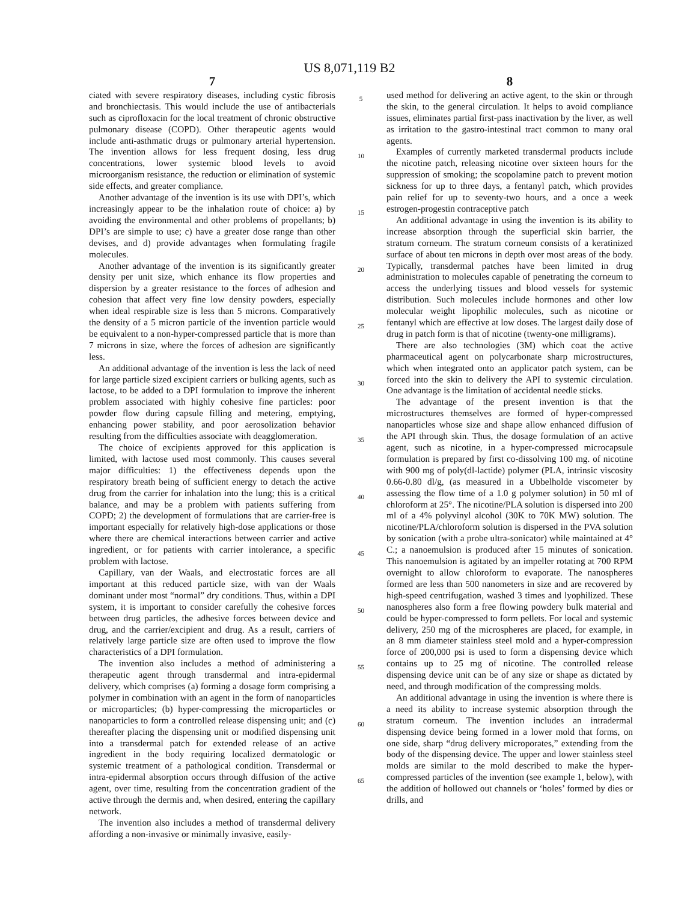US 8,071,119 B2
7
ciated with severe respiratory diseases, including cystic fibrosis and bronchiectasis. This would include the use of antibacterials such as ciprofloxacin for the local treatment of chronic obstructive pulmonary disease (COPD). Other therapeutic agents would include anti-asthmatic drugs or pulmonary arterial hypertension. The invention allows for less frequent dosing, less drug concentrations, lower systemic blood levels to avoid microorganism resistance, the reduction or elimination of systemic side effects, and greater compliance.
Another advantage of the invention is its use with DPI’s, which increasingly appear to be the inhalation route of choice: a) by avoiding the environmental and other problems of propellants; b) DPI’s are simple to use; c) have a greater dose range than other devises, and d) provide advantages when formulating fragile molecules.
Another advantage of the invention is its significantly greater density per unit size, which enhance its flow properties and dispersion by a greater resistance to the forces of adhesion and cohesion that affect very fine low density powders, especially when ideal respirable size is less than 5 microns. Comparatively the density of a 5 micron particle of the invention particle would be equivalent to a non-hyper-compressed particle that is more than 7 microns in size, where the forces of adhesion are significantly less.
An additional advantage of the invention is less the lack of need for large particle sized excipient carriers or bulking agents, such as lactose, to be added to a DPI formulation to improve the inherent problem associated with highly cohesive fine particles: poor powder flow during capsule filling and metering, emptying, enhancing power stability, and poor aerosolization behavior resulting from the difficulties associate with deagglomeration.
The choice of excipients approved for this application is limited, with lactose used most commonly. This causes several major difficulties: 1) the effectiveness depends upon the respiratory breath being of sufficient energy to detach the active drug from the carrier for inhalation into the lung; this is a critical balance, and may be a problem with patients suffering from COPD; 2) the development of formulations that are carrier-free is important especially for relatively high-dose applications or those where there are chemical interactions between carrier and active ingredient, or for patients with carrier intolerance, a specific problem with lactose.
Capillary, van der Waals, and electrostatic forces are all important at this reduced particle size, with van der Waals dominant under most “normal” dry conditions. Thus, within a DPI system, it is important to consider carefully the cohesive forces between drug particles, the adhesive forces between device and drug, and the carrier/excipient and drug. As a result, carriers of relatively large particle size are often used to improve the flow characteristics of a DPI formulation.
The invention also includes a method of administering a therapeutic agent through transdermal and intra-epidermal delivery, which comprises (a) forming a dosage form comprising a polymer in combination with an agent in the form of nanoparticles or microparticles; (b) hyper-compressing the microparticles or nanoparticles to form a controlled release dispensing unit; and (c) thereafter placing the dispensing unit or modified dispensing unit into a transdermal patch for extended release of an active ingredient in the body requiring localized dermatologic or systemic treatment of a pathological condition. Transdermal or intra-epidermal absorption occurs through diffusion of the active agent, over time, resulting from the concentration gradient of the active through the dermis and, when desired, entering the capillary network.
The invention also includes a method of transdermal delivery affording a non-invasive or minimally invasive, easily-
5
10
15
20
25
30
35
40
45
50
55
60
65
8
used method for delivering an active agent, to the skin or through the skin, to the general circulation. It helps to avoid compliance issues, eliminates partial first-pass inactivation by the liver, as well as irritation to the gastro-intestinal tract common to many oral agents.
Examples of currently marketed transdermal products include the nicotine patch, releasing nicotine over sixteen hours for the suppression of smoking; the scopolamine patch to prevent motion sickness for up to three days, a fentanyl patch, which provides pain relief for up to seventy-two hours, and a once a week estrogen-progestin contraceptive patch
An additional advantage in using the invention is its ability to increase absorption through the superficial skin barrier, the stratum corneum. The stratum corneum consists of a keratinized surface of about ten microns in depth over most areas of the body. Typically, transdermal patches have been limited in drug administration to molecules capable of penetrating the corneum to access the underlying tissues and blood vessels for systemic distribution. Such molecules include hormones and other low molecular weight lipophilic molecules, such as nicotine or fentanyl which are effective at low doses. The largest daily dose of drug in patch form is that of nicotine (twenty-one milligrams).
There are also technologies (3M) which coat the active pharmaceutical agent on polycarbonate sharp microstructures, which when integrated onto an applicator patch system, can be forced into the skin to delivery the API to systemic circulation. One advantage is the limitation of accidental needle sticks.
The advantage of the present invention is that the microstructures themselves are formed of hyper-compressed nanoparticles whose size and shape allow enhanced diffusion of the API through skin. Thus, the dosage formulation of an active agent, such as nicotine, in a hyper-compressed microcapsule formulation is prepared by first co-dissolving 100 mg. of nicotine with 900 mg of poly(dl-lactide) polymer (PLA, intrinsic viscosity 0.66-0.80 dl/g, (as measured in a Ubbelholde viscometer by assessing the flow time of a 1.0 g polymer solution) in 50 ml of chloroform at 25°. The nicotine/PLA solution is dispersed into 200 ml of a 4% polyvinyl alcohol (30K to 70K MW) solution. The nicotine/PLA/chloroform solution is dispersed in the PVA solution by sonication (with a probe ultra-sonicator) while maintained at 4° C.; a nanoemulsion is produced after 15 minutes of sonication. This nanoemulsion is agitated by an impeller rotating at 700 RPM overnight to allow chloroform to evaporate. The nanospheres formed are less than 500 nanometers in size and are recovered by high-speed centrifugation, washed 3 times and lyophilized. These nanospheres also form a free flowing powdery bulk material and could be hyper-compressed to form pellets. For local and systemic delivery, 250 mg of the microspheres are placed, for example, in an 8 mm diameter stainless steel mold and a hyper-compression force of 200,000 psi is used to form a dispensing device which contains up to 25 mg of nicotine. The controlled release dispensing device unit can be of any size or shape as dictated by need, and through modification of the compressing molds.
An additional advantage in using the invention is where there is a need its ability to increase systemic absorption through the stratum corneum. The invention includes an intradermal dispensing device being formed in a lower mold that forms, on one side, sharp “drug delivery microporates,” extending from the body of the dispensing device. The upper and lower stainless steel molds are similar to the mold described to make the hyper-compressed particles of the invention (see example 1, below), with the addition of hollowed out channels or ‘holes’ formed by dies or drills, and